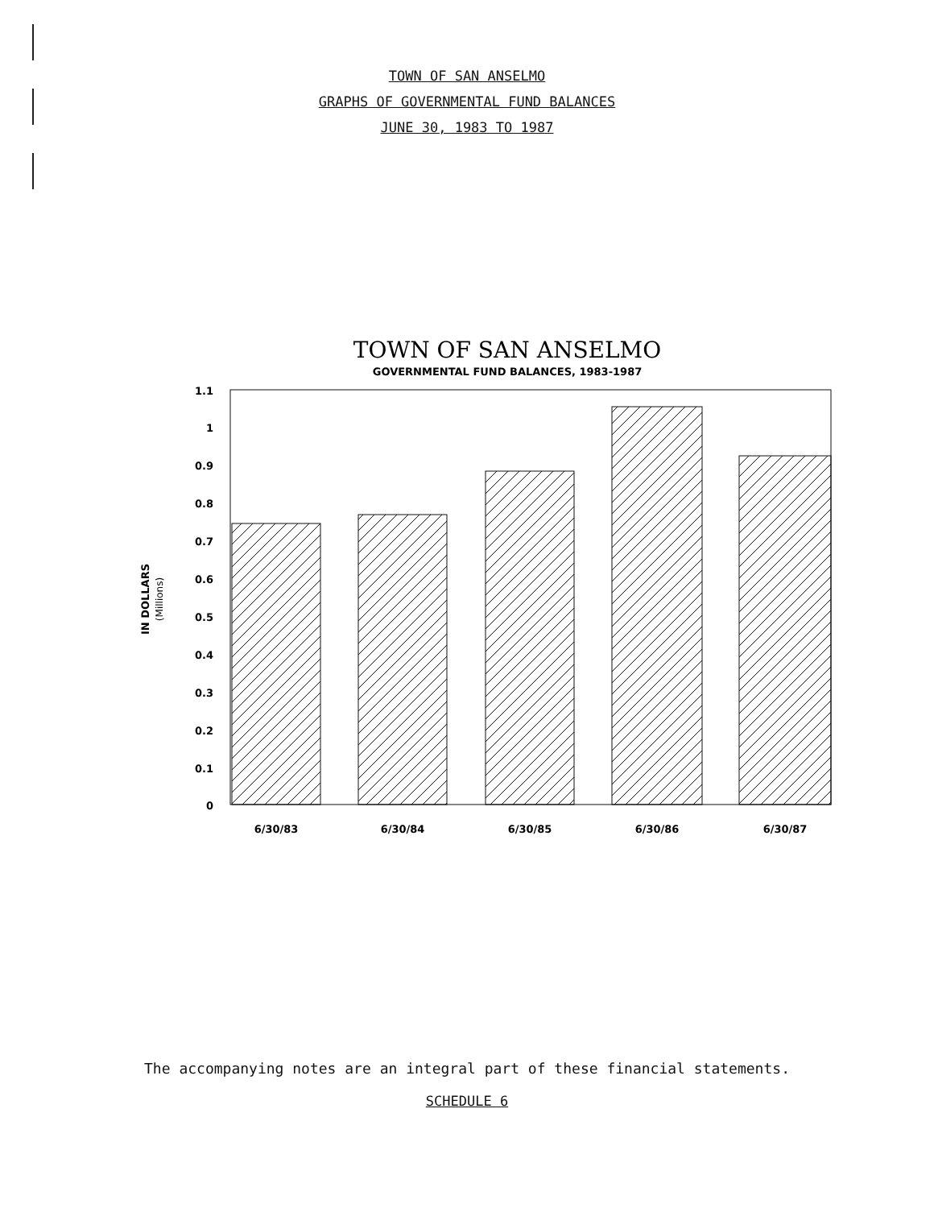TOWN OF SAN ANSELMO
GRAPHS OF GOVERNMENTAL FUND BALANCES
JUNE 30, 1983 TO 1987
TOWN OF SAN ANSELMO
GOVERNMENTAL FUND BALANCES, 1983-1987
1.1
1
0.9
0.8
0.7
0.6
0.5
0.4
0.3
0.2
0.1
0
IN DOLLARS
(Millions)
6/30/83
6/30/84
6/30/85
6/30/86
6/30/87
The accompanying notes are an integral part of these financial statements.
SCHEDULE 6